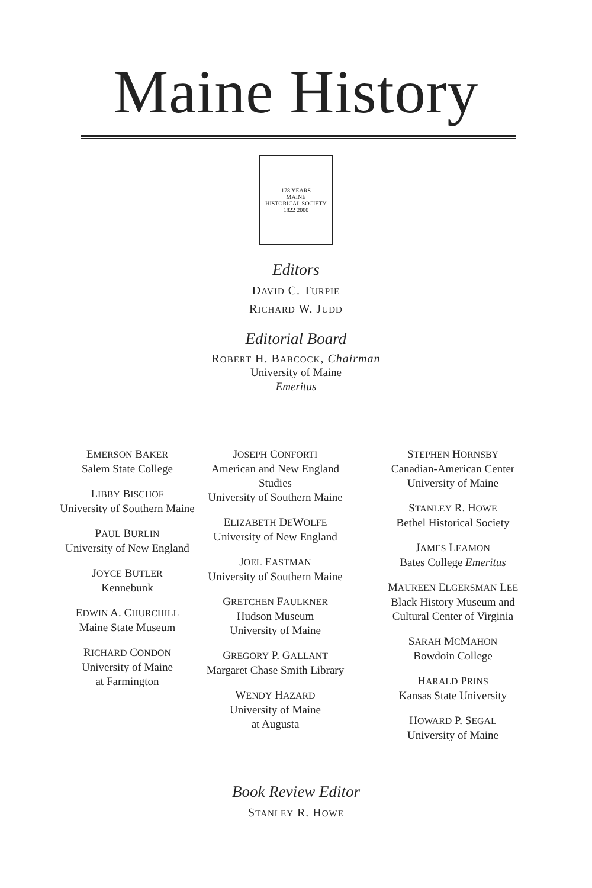Maine History
178 YEARS
MAINE
HISTORICAL SOCIETY
1822 2000
Editors
DAVID C. TURPIE
RICHARD W. JUDD
Editorial Board
ROBERT H. BABCOCK, Chairman
University of Maine
Emeritus
EMERSON BAKER
Salem State College
LIBBY BISCHOF
University of Southern Maine
PAUL BURLIN
University of New England
JOYCE BUTLER
Kennebunk
EDWIN A. CHURCHILL
Maine State Museum
RICHARD CONDON
University of Maine
at Farmington
JOSEPH CONFORTI
American and New England Studies
University of Southern Maine
ELIZABETH DEWOLFE
University of New England
JOEL EASTMAN
University of Southern Maine
GRETCHEN FAULKNER
Hudson Museum
University of Maine
GREGORY P. GALLANT
Margaret Chase Smith Library
WENDY HAZARD
University of Maine
at Augusta
STEPHEN HORNSBY
Canadian-American Center
University of Maine
STANLEY R. HOWE
Bethel Historical Society
JAMES LEAMON
Bates College Emeritus
MAUREEN ELGERSMAN LEE
Black History Museum and Cultural Center of Virginia
SARAH MCMAHON
Bowdoin College
HARALD PRINS
Kansas State University
HOWARD P. SEGAL
University of Maine
Book Review Editor
STANLEY R. HOWE